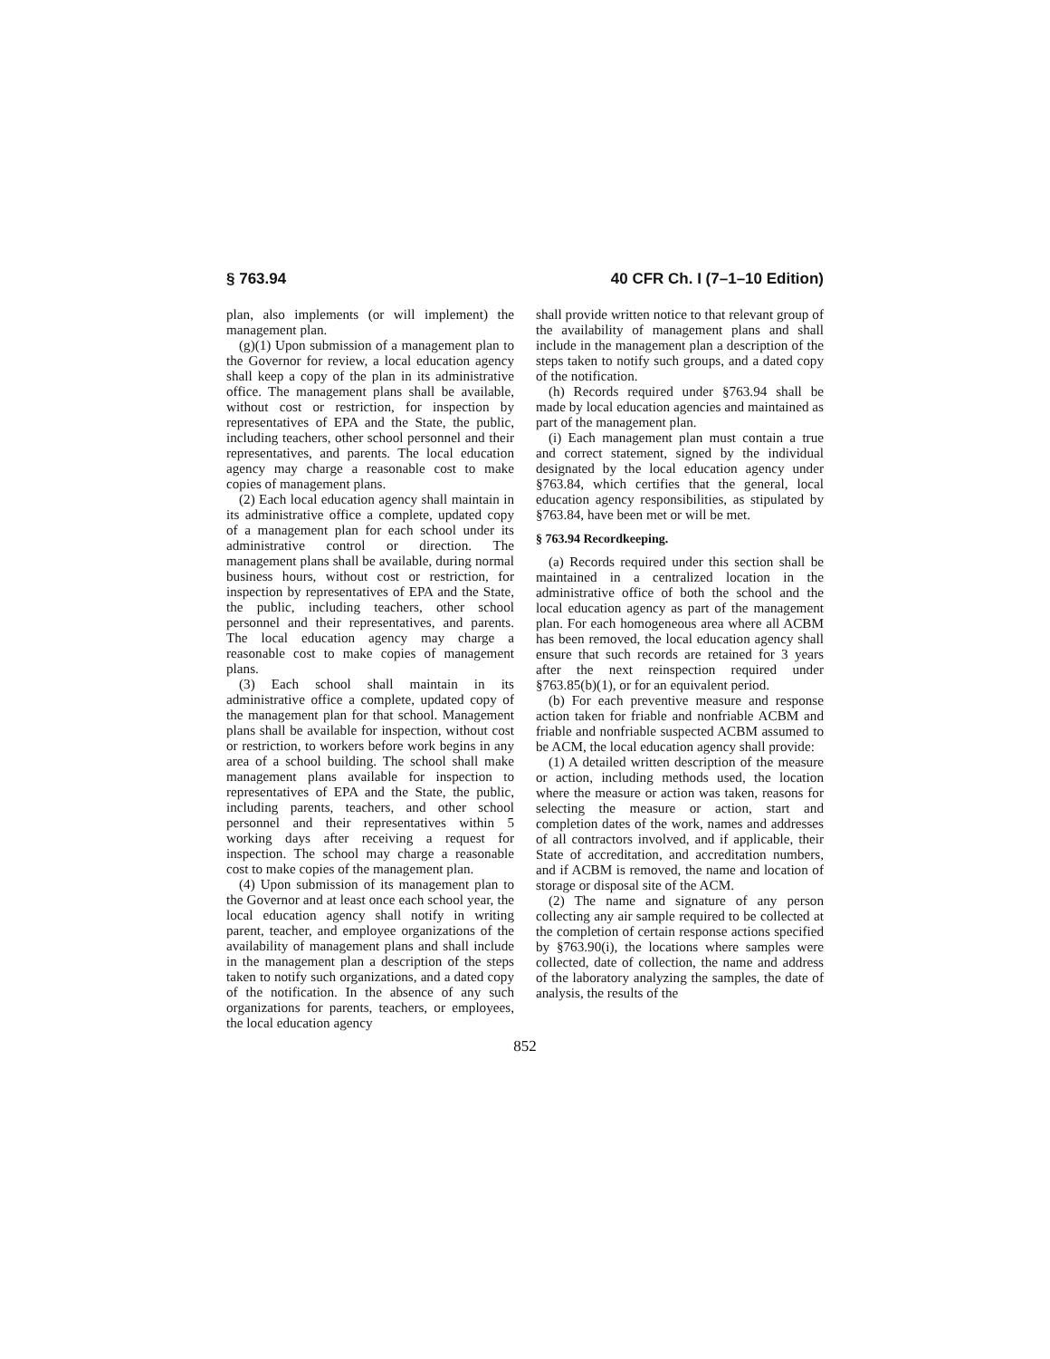§ 763.94 40 CFR Ch. I (7–1–10 Edition)
plan, also implements (or will implement) the management plan.
(g)(1) Upon submission of a management plan to the Governor for review, a local education agency shall keep a copy of the plan in its administrative office. The management plans shall be available, without cost or restriction, for inspection by representatives of EPA and the State, the public, including teachers, other school personnel and their representatives, and parents. The local education agency may charge a reasonable cost to make copies of management plans.
(2) Each local education agency shall maintain in its administrative office a complete, updated copy of a management plan for each school under its administrative control or direction. The management plans shall be available, during normal business hours, without cost or restriction, for inspection by representatives of EPA and the State, the public, including teachers, other school personnel and their representatives, and parents. The local education agency may charge a reasonable cost to make copies of management plans.
(3) Each school shall maintain in its administrative office a complete, updated copy of the management plan for that school. Management plans shall be available for inspection, without cost or restriction, to workers before work begins in any area of a school building. The school shall make management plans available for inspection to representatives of EPA and the State, the public, including parents, teachers, and other school personnel and their representatives within 5 working days after receiving a request for inspection. The school may charge a reasonable cost to make copies of the management plan.
(4) Upon submission of its management plan to the Governor and at least once each school year, the local education agency shall notify in writing parent, teacher, and employee organizations of the availability of management plans and shall include in the management plan a description of the steps taken to notify such organizations, and a dated copy of the notification. In the absence of any such organizations for parents, teachers, or employees, the local education agency
shall provide written notice to that relevant group of the availability of management plans and shall include in the management plan a description of the steps taken to notify such groups, and a dated copy of the notification.
(h) Records required under §763.94 shall be made by local education agencies and maintained as part of the management plan.
(i) Each management plan must contain a true and correct statement, signed by the individual designated by the local education agency under §763.84, which certifies that the general, local education agency responsibilities, as stipulated by §763.84, have been met or will be met.
§ 763.94 Recordkeeping.
(a) Records required under this section shall be maintained in a centralized location in the administrative office of both the school and the local education agency as part of the management plan. For each homogeneous area where all ACBM has been removed, the local education agency shall ensure that such records are retained for 3 years after the next reinspection required under §763.85(b)(1), or for an equivalent period.
(b) For each preventive measure and response action taken for friable and nonfriable ACBM and friable and nonfriable suspected ACBM assumed to be ACM, the local education agency shall provide:
(1) A detailed written description of the measure or action, including methods used, the location where the measure or action was taken, reasons for selecting the measure or action, start and completion dates of the work, names and addresses of all contractors involved, and if applicable, their State of accreditation, and accreditation numbers, and if ACBM is removed, the name and location of storage or disposal site of the ACM.
(2) The name and signature of any person collecting any air sample required to be collected at the completion of certain response actions specified by §763.90(i), the locations where samples were collected, date of collection, the name and address of the laboratory analyzing the samples, the date of analysis, the results of the
852